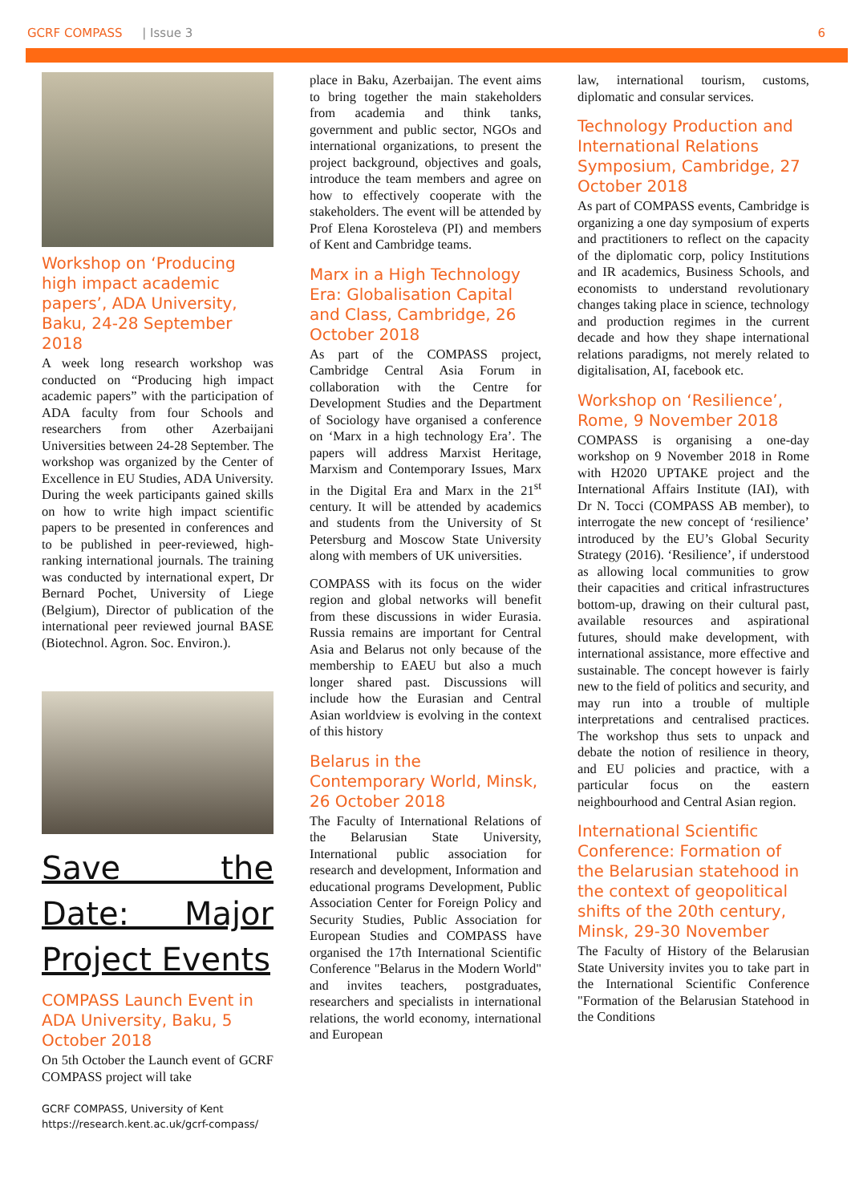GCRF COMPASS | Issue 3 6
Workshop on ‘Producing high impact academic papers’, ADA University, Baku, 24-28 September 2018
A week long research workshop was conducted on “Producing high impact academic papers” with the participation of ADA faculty from four Schools and researchers from other Azerbaijani Universities between 24-28 September. The workshop was organized by the Center of Excellence in EU Studies, ADA University. During the week participants gained skills on how to write high impact scientific papers to be presented in conferences and to be published in peer-reviewed, high-ranking international journals. The training was conducted by international expert, Dr Bernard Pochet, University of Liege (Belgium), Director of publication of the international peer reviewed journal BASE (Biotechnol. Agron. Soc. Environ.).
Save the Date: Major Project Events
COMPASS Launch Event in ADA University, Baku, 5 October 2018
On 5th October the Launch event of GCRF COMPASS project will take
place in Baku, Azerbaijan. The event aims to bring together the main stakeholders from academia and think tanks, government and public sector, NGOs and international organizations, to present the project background, objectives and goals, introduce the team members and agree on how to effectively cooperate with the stakeholders. The event will be attended by Prof Elena Korosteleva (PI) and members of Kent and Cambridge teams.
Marx in a High Technology Era: Globalisation Capital and Class, Cambridge, 26 October 2018
As part of the COMPASS project, Cambridge Central Asia Forum in collaboration with the Centre for Development Studies and the Department of Sociology have organised a conference on ‘Marx in a high technology Era’. The papers will address Marxist Heritage, Marxism and Contemporary Issues, Marx in the Digital Era and Marx in the 21<sup>st</sup> century. It will be attended by academics and students from the University of St Petersburg and Moscow State University along with members of UK universities.
COMPASS with its focus on the wider region and global networks will benefit from these discussions in wider Eurasia. Russia remains are important for Central Asia and Belarus not only because of the membership to EAEU but also a much longer shared past. Discussions will include how the Eurasian and Central Asian worldview is evolving in the context of this history
Belarus in the Contemporary World, Minsk, 26 October 2018
The Faculty of International Relations of the Belarusian State University, International public association for research and development, Information and educational programs Development, Public Association Center for Foreign Policy and Security Studies, Public Association for European Studies and COMPASS have organised the 17th International Scientific Conference "Belarus in the Modern World" and invites teachers, postgraduates, researchers and specialists in international relations, the world economy, international and European
law, international tourism, customs, diplomatic and consular services.
Technology Production and International Relations Symposium, Cambridge, 27 October 2018
As part of COMPASS events, Cambridge is organizing a one day symposium of experts and practitioners to reflect on the capacity of the diplomatic corp, policy Institutions and IR academics, Business Schools, and economists to understand revolutionary changes taking place in science, technology and production regimes in the current decade and how they shape international relations paradigms, not merely related to digitalisation, AI, facebook etc.
Workshop on ‘Resilience’, Rome, 9 November 2018
COMPASS is organising a one-day workshop on 9 November 2018 in Rome with H2020 UPTAKE project and the International Affairs Institute (IAI), with Dr N. Tocci (COMPASS AB member), to interrogate the new concept of ‘resilience’ introduced by the EU’s Global Security Strategy (2016). ‘Resilience’, if understood as allowing local communities to grow their capacities and critical infrastructures bottom-up, drawing on their cultural past, available resources and aspirational futures, should make development, with international assistance, more effective and sustainable. The concept however is fairly new to the field of politics and security, and may run into a trouble of multiple interpretations and centralised practices. The workshop thus sets to unpack and debate the notion of resilience in theory, and EU policies and practice, with a particular focus on the eastern neighbourhood and Central Asian region.
International Scientific Conference: Formation of the Belarusian statehood in the context of geopolitical shifts of the 20th century, Minsk, 29-30 November
The Faculty of History of the Belarusian State University invites you to take part in the International Scientific Conference "Formation of the Belarusian Statehood in the Conditions
GCRF COMPASS, University of Kent
https://research.kent.ac.uk/gcrf-compass/